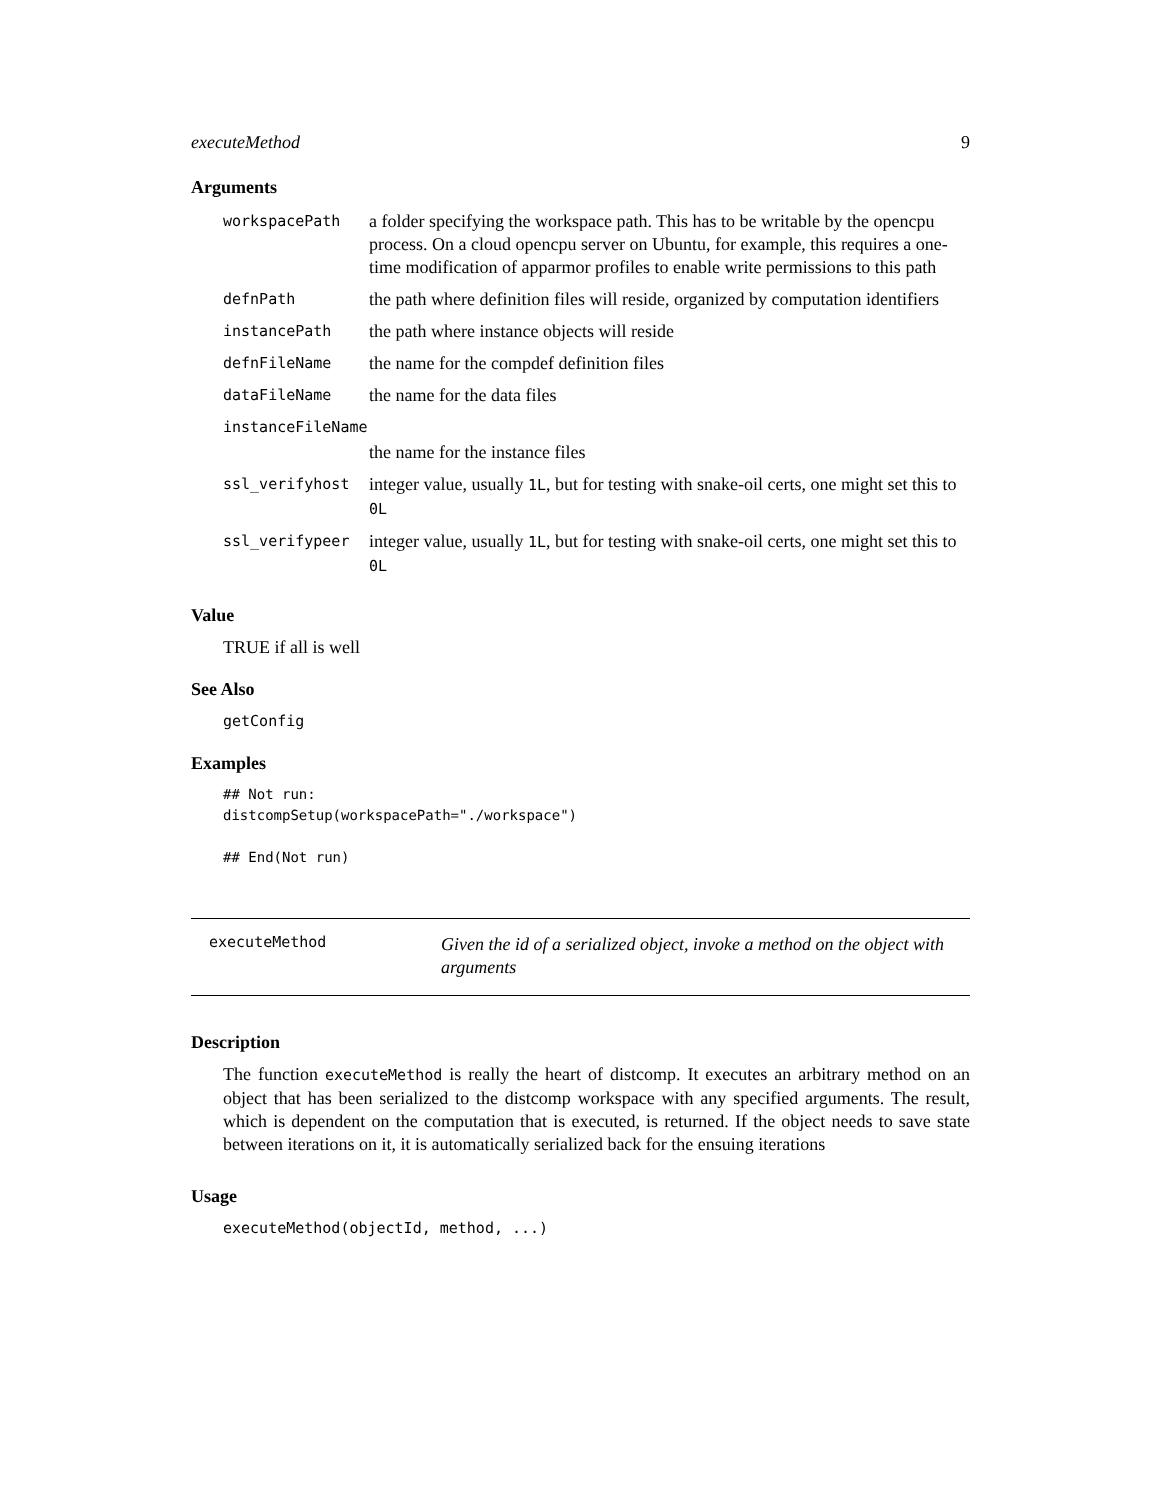executeMethod 9
Arguments
| workspacePath | a folder specifying the workspace path. This has to be writable by the opencpu process. On a cloud opencpu server on Ubuntu, for example, this requires a one-time modification of apparmor profiles to enable write permissions to this path |
| defnPath | the path where definition files will reside, organized by computation identifiers |
| instancePath | the path where instance objects will reside |
| defnFileName | the name for the compdef definition files |
| dataFileName | the name for the data files |
| instanceFileName | |
| | the name for the instance files |
| ssl_verifyhost | integer value, usually 1L , but for testing with snake-oil certs, one might set this to 0L |
| ssl_verifypeer | integer value, usually 1L , but for testing with snake-oil certs, one might set this to 0L |
Value
TRUE if all is well
See Also
getConfig
Examples
## Not run:
distcompSetup(workspacePath="./workspace")

## End(Not run)
executeMethod
Given the id of a serialized object, invoke a method on the object with arguments
Description
The function executeMethod is really the heart of distcomp. It executes an arbitrary method on an object that has been serialized to the distcomp workspace with any specified arguments. The result, which is dependent on the computation that is executed, is returned. If the object needs to save state between iterations on it, it is automatically serialized back for the ensuing iterations
Usage
executeMethod(objectId, method, ...)